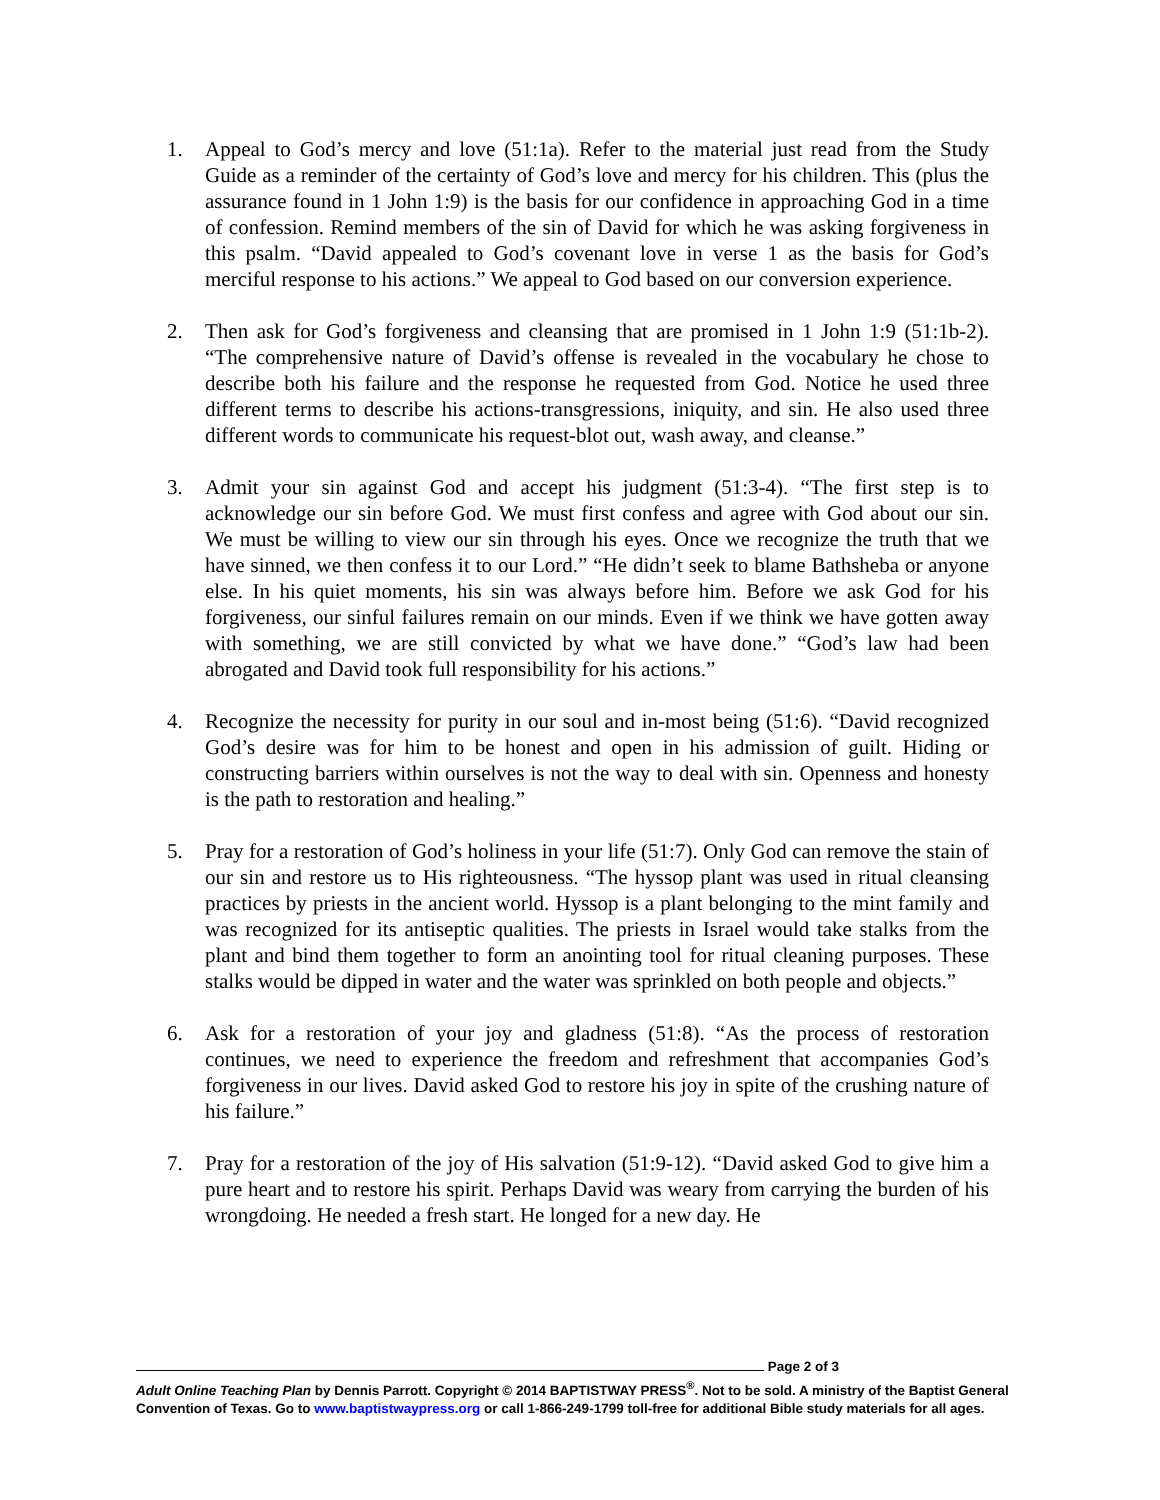1. Appeal to God’s mercy and love (51:1a). Refer to the material just read from the Study Guide as a reminder of the certainty of God’s love and mercy for his children. This (plus the assurance found in 1 John 1:9) is the basis for our confidence in approaching God in a time of confession. Remind members of the sin of David for which he was asking forgiveness in this psalm. “David appealed to God’s covenant love in verse 1 as the basis for God’s merciful response to his actions.” We appeal to God based on our conversion experience.
2. Then ask for God’s forgiveness and cleansing that are promised in 1 John 1:9 (51:1b-2). “The comprehensive nature of David’s offense is revealed in the vocabulary he chose to describe both his failure and the response he requested from God. Notice he used three different terms to describe his actions-transgressions, iniquity, and sin. He also used three different words to communicate his request-blot out, wash away, and cleanse.”
3. Admit your sin against God and accept his judgment (51:3-4). “The first step is to acknowledge our sin before God. We must first confess and agree with God about our sin. We must be willing to view our sin through his eyes. Once we recognize the truth that we have sinned, we then confess it to our Lord.” “He didn’t seek to blame Bathsheba or anyone else. In his quiet moments, his sin was always before him. Before we ask God for his forgiveness, our sinful failures remain on our minds. Even if we think we have gotten away with something, we are still convicted by what we have done.” “God’s law had been abrogated and David took full responsibility for his actions.”
4. Recognize the necessity for purity in our soul and in-most being (51:6). “David recognized God’s desire was for him to be honest and open in his admission of guilt. Hiding or constructing barriers within ourselves is not the way to deal with sin. Openness and honesty is the path to restoration and healing.”
5. Pray for a restoration of God’s holiness in your life (51:7). Only God can remove the stain of our sin and restore us to His righteousness. “The hyssop plant was used in ritual cleansing practices by priests in the ancient world. Hyssop is a plant belonging to the mint family and was recognized for its antiseptic qualities. The priests in Israel would take stalks from the plant and bind them together to form an anointing tool for ritual cleaning purposes. These stalks would be dipped in water and the water was sprinkled on both people and objects.”
6. Ask for a restoration of your joy and gladness (51:8). “As the process of restoration continues, we need to experience the freedom and refreshment that accompanies God’s forgiveness in our lives. David asked God to restore his joy in spite of the crushing nature of his failure.”
7. Pray for a restoration of the joy of His salvation (51:9-12). “David asked God to give him a pure heart and to restore his spirit. Perhaps David was weary from carrying the burden of his wrongdoing. He needed a fresh start. He longed for a new day. He
Page 2 of 3
Adult Online Teaching Plan by Dennis Parrott. Copyright © 2014 BAPTISTWAY PRESS<sup>®</sup>. Not to be sold. A ministry of the Baptist General Convention of Texas. Go to www.baptistwaypress.org or call 1-866-249-1799 toll-free for additional Bible study materials for all ages.